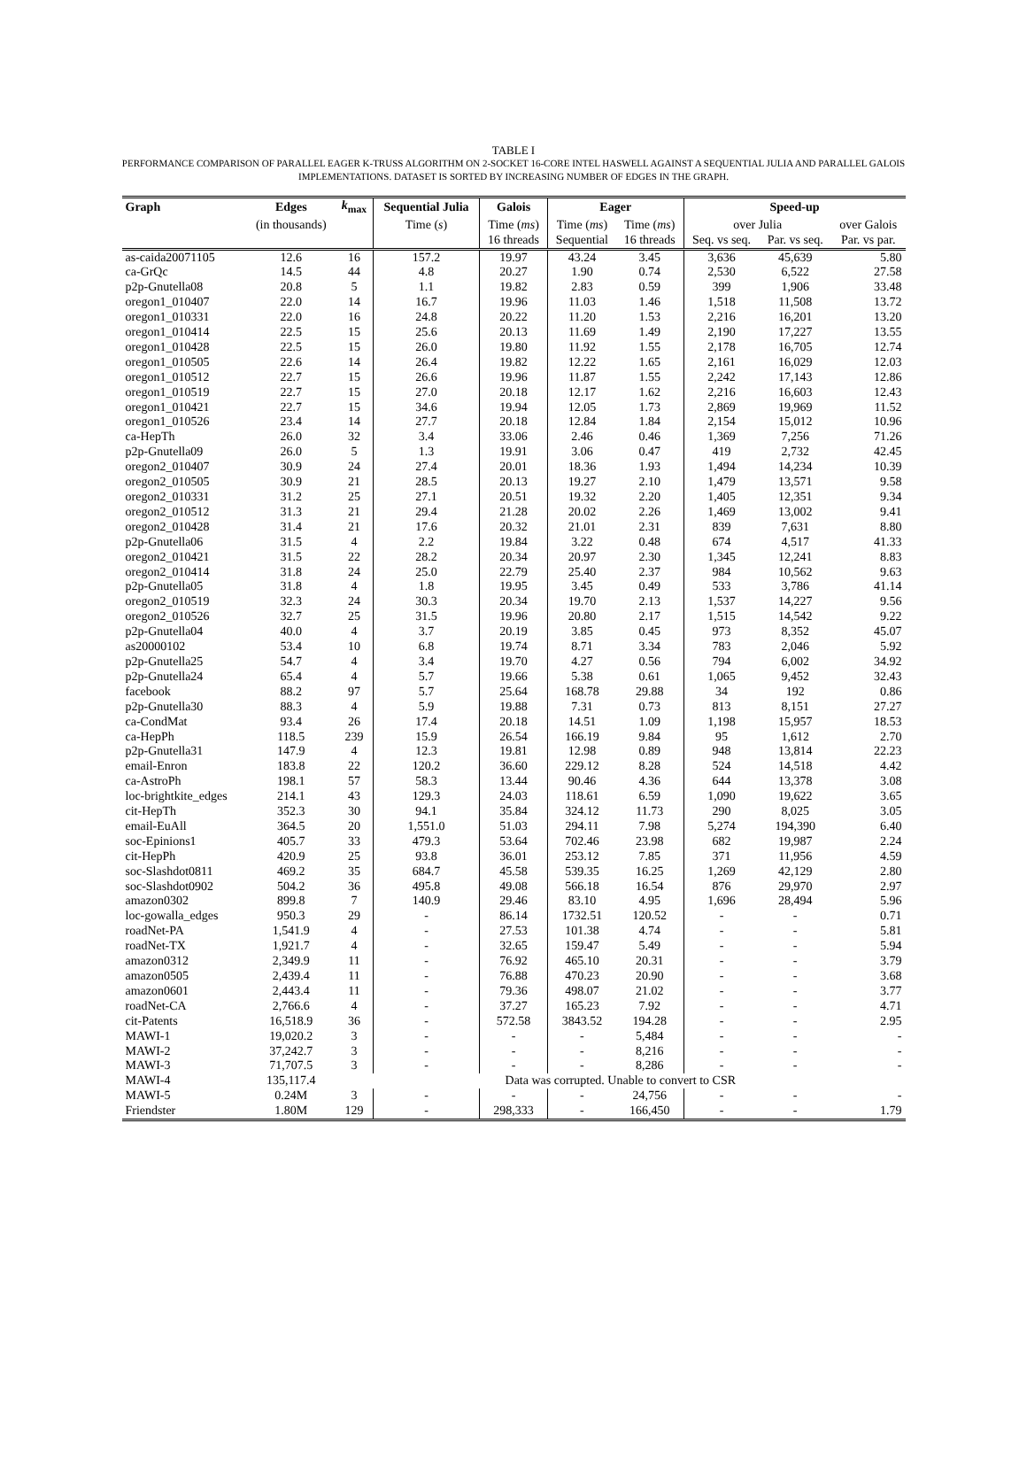TABLE I
PERFORMANCE COMPARISON OF PARALLEL EAGER K-TRUSS ALGORITHM ON 2-SOCKET 16-CORE INTEL HASWELL AGAINST A SEQUENTIAL JULIA AND PARALLEL GALOIS IMPLEMENTATIONS. DATASET IS SORTED BY INCREASING NUMBER OF EDGES IN THE GRAPH.
| Graph | Edges | k<sub>max</sub> | Sequential Julia | Galois | Eager | | Speed-up | | |
| --- | --- | --- | --- | --- | --- | --- | --- | --- | --- |
| | (in thousands) | | Time ( s ) | Time ( ms ) | Time ( ms ) | Time ( ms ) | over Julia | | over Galois |
| | | | | 16 threads | Sequential | 16 threads | Seq. vs seq. | Par. vs seq. | Par. vs par. |
| as-caida20071105 | 12.6 | 16 | 157.2 | 19.97 | 43.24 | 3.45 | 3,636 | 45,639 | 5.80 |
| ca-GrQc | 14.5 | 44 | 4.8 | 20.27 | 1.90 | 0.74 | 2,530 | 6,522 | 27.58 |
| p2p-Gnutella08 | 20.8 | 5 | 1.1 | 19.82 | 2.83 | 0.59 | 399 | 1,906 | 33.48 |
| oregon1_010407 | 22.0 | 14 | 16.7 | 19.96 | 11.03 | 1.46 | 1,518 | 11,508 | 13.72 |
| oregon1_010331 | 22.0 | 16 | 24.8 | 20.22 | 11.20 | 1.53 | 2,216 | 16,201 | 13.20 |
| oregon1_010414 | 22.5 | 15 | 25.6 | 20.13 | 11.69 | 1.49 | 2,190 | 17,227 | 13.55 |
| oregon1_010428 | 22.5 | 15 | 26.0 | 19.80 | 11.92 | 1.55 | 2,178 | 16,705 | 12.74 |
| oregon1_010505 | 22.6 | 14 | 26.4 | 19.82 | 12.22 | 1.65 | 2,161 | 16,029 | 12.03 |
| oregon1_010512 | 22.7 | 15 | 26.6 | 19.96 | 11.87 | 1.55 | 2,242 | 17,143 | 12.86 |
| oregon1_010519 | 22.7 | 15 | 27.0 | 20.18 | 12.17 | 1.62 | 2,216 | 16,603 | 12.43 |
| oregon1_010421 | 22.7 | 15 | 34.6 | 19.94 | 12.05 | 1.73 | 2,869 | 19,969 | 11.52 |
| oregon1_010526 | 23.4 | 14 | 27.7 | 20.18 | 12.84 | 1.84 | 2,154 | 15,012 | 10.96 |
| ca-HepTh | 26.0 | 32 | 3.4 | 33.06 | 2.46 | 0.46 | 1,369 | 7,256 | 71.26 |
| p2p-Gnutella09 | 26.0 | 5 | 1.3 | 19.91 | 3.06 | 0.47 | 419 | 2,732 | 42.45 |
| oregon2_010407 | 30.9 | 24 | 27.4 | 20.01 | 18.36 | 1.93 | 1,494 | 14,234 | 10.39 |
| oregon2_010505 | 30.9 | 21 | 28.5 | 20.13 | 19.27 | 2.10 | 1,479 | 13,571 | 9.58 |
| oregon2_010331 | 31.2 | 25 | 27.1 | 20.51 | 19.32 | 2.20 | 1,405 | 12,351 | 9.34 |
| oregon2_010512 | 31.3 | 21 | 29.4 | 21.28 | 20.02 | 2.26 | 1,469 | 13,002 | 9.41 |
| oregon2_010428 | 31.4 | 21 | 17.6 | 20.32 | 21.01 | 2.31 | 839 | 7,631 | 8.80 |
| p2p-Gnutella06 | 31.5 | 4 | 2.2 | 19.84 | 3.22 | 0.48 | 674 | 4,517 | 41.33 |
| oregon2_010421 | 31.5 | 22 | 28.2 | 20.34 | 20.97 | 2.30 | 1,345 | 12,241 | 8.83 |
| oregon2_010414 | 31.8 | 24 | 25.0 | 22.79 | 25.40 | 2.37 | 984 | 10,562 | 9.63 |
| p2p-Gnutella05 | 31.8 | 4 | 1.8 | 19.95 | 3.45 | 0.49 | 533 | 3,786 | 41.14 |
| oregon2_010519 | 32.3 | 24 | 30.3 | 20.34 | 19.70 | 2.13 | 1,537 | 14,227 | 9.56 |
| oregon2_010526 | 32.7 | 25 | 31.5 | 19.96 | 20.80 | 2.17 | 1,515 | 14,542 | 9.22 |
| p2p-Gnutella04 | 40.0 | 4 | 3.7 | 20.19 | 3.85 | 0.45 | 973 | 8,352 | 45.07 |
| as20000102 | 53.4 | 10 | 6.8 | 19.74 | 8.71 | 3.34 | 783 | 2,046 | 5.92 |
| p2p-Gnutella25 | 54.7 | 4 | 3.4 | 19.70 | 4.27 | 0.56 | 794 | 6,002 | 34.92 |
| p2p-Gnutella24 | 65.4 | 4 | 5.7 | 19.66 | 5.38 | 0.61 | 1,065 | 9,452 | 32.43 |
| facebook | 88.2 | 97 | 5.7 | 25.64 | 168.78 | 29.88 | 34 | 192 | 0.86 |
| p2p-Gnutella30 | 88.3 | 4 | 5.9 | 19.88 | 7.31 | 0.73 | 813 | 8,151 | 27.27 |
| ca-CondMat | 93.4 | 26 | 17.4 | 20.18 | 14.51 | 1.09 | 1,198 | 15,957 | 18.53 |
| ca-HepPh | 118.5 | 239 | 15.9 | 26.54 | 166.19 | 9.84 | 95 | 1,612 | 2.70 |
| p2p-Gnutella31 | 147.9 | 4 | 12.3 | 19.81 | 12.98 | 0.89 | 948 | 13,814 | 22.23 |
| email-Enron | 183.8 | 22 | 120.2 | 36.60 | 229.12 | 8.28 | 524 | 14,518 | 4.42 |
| ca-AstroPh | 198.1 | 57 | 58.3 | 13.44 | 90.46 | 4.36 | 644 | 13,378 | 3.08 |
| loc-brightkite_edges | 214.1 | 43 | 129.3 | 24.03 | 118.61 | 6.59 | 1,090 | 19,622 | 3.65 |
| cit-HepTh | 352.3 | 30 | 94.1 | 35.84 | 324.12 | 11.73 | 290 | 8,025 | 3.05 |
| email-EuAll | 364.5 | 20 | 1,551.0 | 51.03 | 294.11 | 7.98 | 5,274 | 194,390 | 6.40 |
| soc-Epinions1 | 405.7 | 33 | 479.3 | 53.64 | 702.46 | 23.98 | 682 | 19,987 | 2.24 |
| cit-HepPh | 420.9 | 25 | 93.8 | 36.01 | 253.12 | 7.85 | 371 | 11,956 | 4.59 |
| soc-Slashdot0811 | 469.2 | 35 | 684.7 | 45.58 | 539.35 | 16.25 | 1,269 | 42,129 | 2.80 |
| soc-Slashdot0902 | 504.2 | 36 | 495.8 | 49.08 | 566.18 | 16.54 | 876 | 29,970 | 2.97 |
| amazon0302 | 899.8 | 7 | 140.9 | 29.46 | 83.10 | 4.95 | 1,696 | 28,494 | 5.96 |
| loc-gowalla_edges | 950.3 | 29 | - | 86.14 | 1732.51 | 120.52 | - | - | 0.71 |
| roadNet-PA | 1,541.9 | 4 | - | 27.53 | 101.38 | 4.74 | - | - | 5.81 |
| roadNet-TX | 1,921.7 | 4 | - | 32.65 | 159.47 | 5.49 | - | - | 5.94 |
| amazon0312 | 2,349.9 | 11 | - | 76.92 | 465.10 | 20.31 | - | - | 3.79 |
| amazon0505 | 2,439.4 | 11 | - | 76.88 | 470.23 | 20.90 | - | - | 3.68 |
| amazon0601 | 2,443.4 | 11 | - | 79.36 | 498.07 | 21.02 | - | - | 3.77 |
| roadNet-CA | 2,766.6 | 4 | - | 37.27 | 165.23 | 7.92 | - | - | 4.71 |
| cit-Patents | 16,518.9 | 36 | - | 572.58 | 3843.52 | 194.28 | - | - | 2.95 |
| MAWI-1 | 19,020.2 | 3 | - | - | - | 5,484 | - | - | - |
| MAWI-2 | 37,242.7 | 3 | - | - | - | 8,216 | - | - | - |
| MAWI-3 | 71,707.5 | 3 | - | - | - | 8,286 | - | - | - |
| MAWI-4 | 135,117.4 | Data was corrupted. Unable to convert to CSR | | | | | | | |
| MAWI-5 | 0.24M | 3 | - | - | - | 24,756 | - | - | - |
| Friendster | 1.80M | 129 | - | 298,333 | - | 166,450 | - | - | 1.79 |